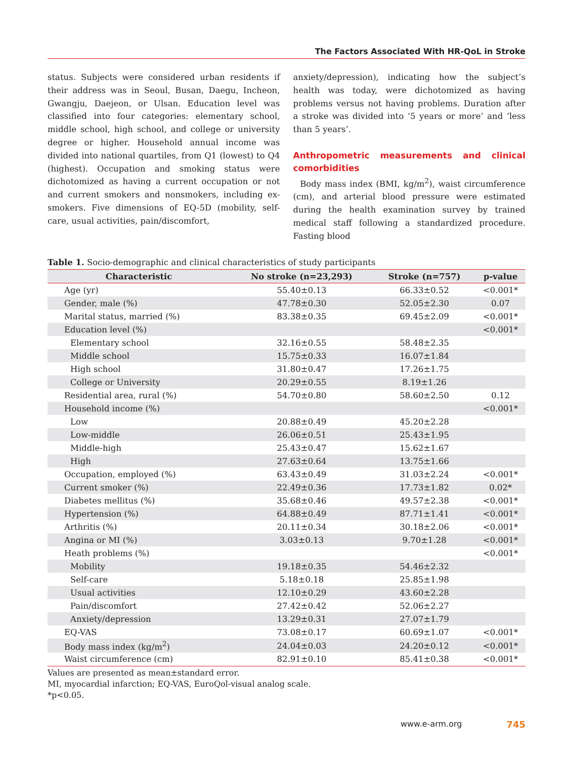The Factors Associated With HR-QoL in Stroke
status. Subjects were considered urban residents if their address was in Seoul, Busan, Daegu, Incheon, Gwangju, Daejeon, or Ulsan. Education level was classified into four categories: elementary school, middle school, high school, and college or university degree or higher. Household annual income was divided into national quartiles, from Q1 (lowest) to Q4 (highest). Occupation and smoking status were dichotomized as having a current occupation or not and current smokers and nonsmokers, including ex-smokers. Five dimensions of EQ-5D (mobility, self-care, usual activities, pain/discomfort,
anxiety/depression), indicating how the subject’s health was today, were dichotomized as having problems versus not having problems. Duration after a stroke was divided into ‘5 years or more’ and ‘less than 5 years’.
Anthropometric measurements and clinical comorbidities
Body mass index (BMI, kg/m<sup>2</sup>), waist circumference (cm), and arterial blood pressure were estimated during the health examination survey by trained medical staff following a standardized procedure. Fasting blood
Table 1. Socio-demographic and clinical characteristics of study participants
| Characteristic | No stroke (n=23,293) | Stroke (n=757) | p-value |
| --- | --- | --- | --- |
| Age (yr) | 55.40±0.13 | 66.33±0.52 | <0.001* |
| Gender, male (%) | 47.78±0.30 | 52.05±2.30 | 0.07 |
| Marital status, married (%) | 83.38±0.35 | 69.45±2.09 | <0.001* |
| Education level (%) | | | <0.001* |
| Elementary school | 32.16±0.55 | 58.48±2.35 | |
| Middle school | 15.75±0.33 | 16.07±1.84 | |
| High school | 31.80±0.47 | 17.26±1.75 | |
| College or University | 20.29±0.55 | 8.19±1.26 | |
| Residential area, rural (%) | 54.70±0.80 | 58.60±2.50 | 0.12 |
| Household income (%) | | | <0.001* |
| Low | 20.88±0.49 | 45.20±2.28 | |
| Low-middle | 26.06±0.51 | 25.43±1.95 | |
| Middle-high | 25.43±0.47 | 15.62±1.67 | |
| High | 27.63±0.64 | 13.75±1.66 | |
| Occupation, employed (%) | 63.43±0.49 | 31.03±2.24 | <0.001* |
| Current smoker (%) | 22.49±0.36 | 17.73±1.82 | 0.02* |
| Diabetes mellitus (%) | 35.68±0.46 | 49.57±2.38 | <0.001* |
| Hypertension (%) | 64.88±0.49 | 87.71±1.41 | <0.001* |
| Arthritis (%) | 20.11±0.34 | 30.18±2.06 | <0.001* |
| Angina or MI (%) | 3.03±0.13 | 9.70±1.28 | <0.001* |
| Heath problems (%) | | | <0.001* |
| Mobility | 19.18±0.35 | 54.46±2.32 | |
| Self-care | 5.18±0.18 | 25.85±1.98 | |
| Usual activities | 12.10±0.29 | 43.60±2.28 | |
| Pain/discomfort | 27.42±0.42 | 52.06±2.27 | |
| Anxiety/depression | 13.29±0.31 | 27.07±1.79 | |
| EQ-VAS | 73.08±0.17 | 60.69±1.07 | <0.001* |
| Body mass index (kg/m<sup>2</sup>) | 24.04±0.03 | 24.20±0.12 | <0.001* |
| Waist circumference (cm) | 82.91±0.10 | 85.41±0.38 | <0.001* |
Values are presented as mean±standard error.
MI, myocardial infarction; EQ-VAS, EuroQol-visual analog scale.
*p<0.05.
www.e-arm.org 745